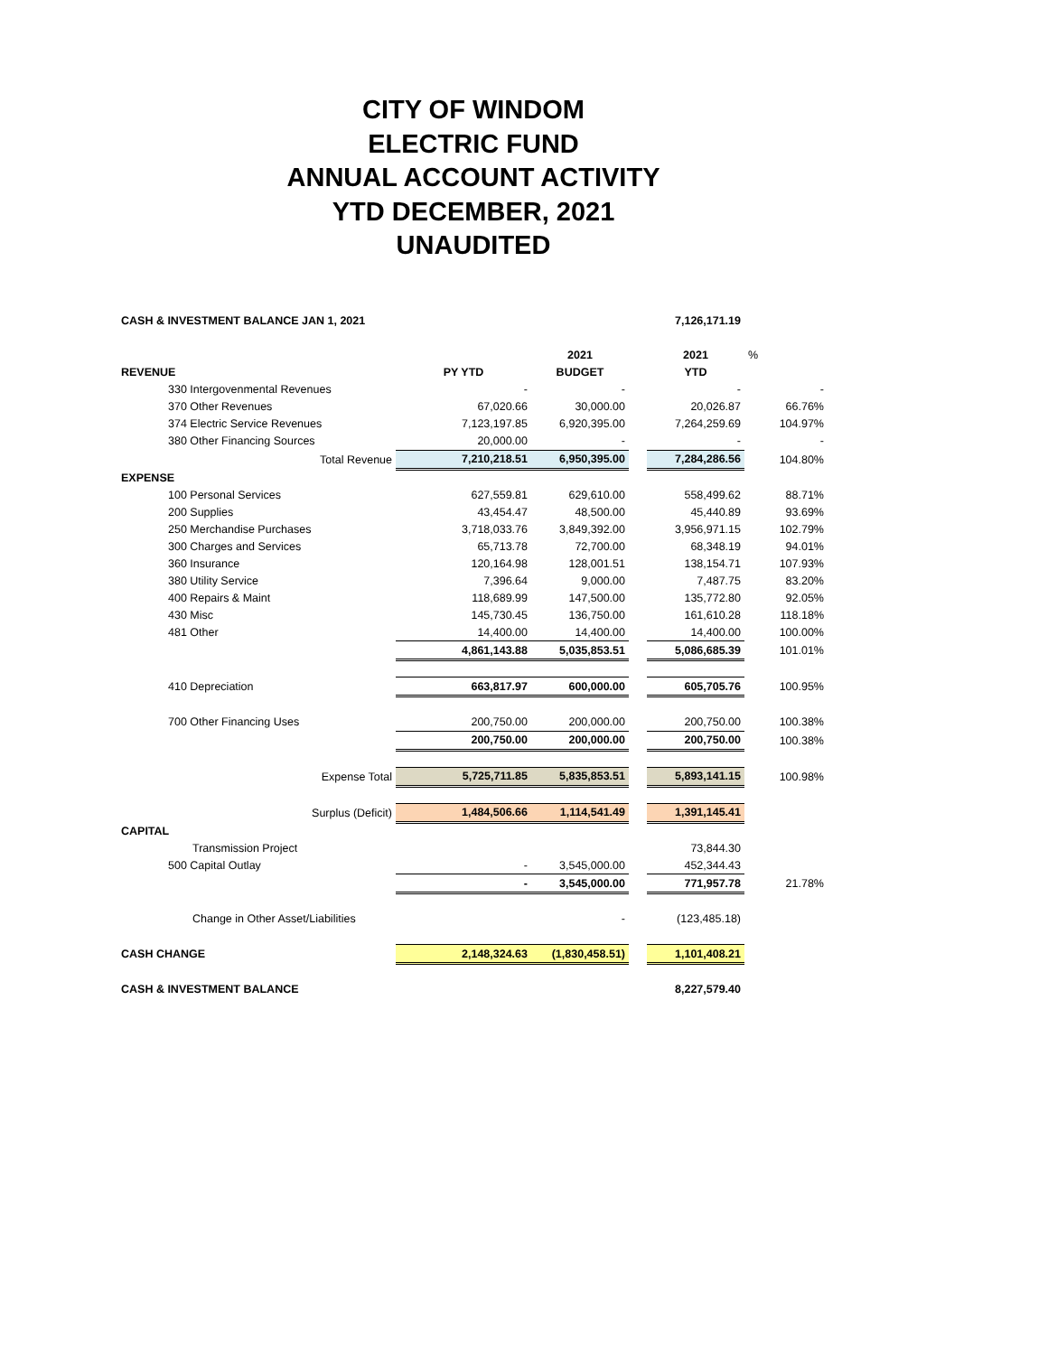CITY OF WINDOM
ELECTRIC FUND
ANNUAL ACCOUNT ACTIVITY
YTD DECEMBER, 2021
UNAUDITED
| CASH & INVESTMENT BALANCE JAN 1, 2021 | | | | 7,126,171.19 | |
| | | 2021 | | 2021 | % |
| REVENUE | PY YTD | BUDGET | | YTD | |
| 330 Intergovenmental Revenues | - | - | | - | - |
| 370 Other Revenues | 67,020.66 | 30,000.00 | | 20,026.87 | 66.76% |
| 374 Electric Service Revenues | 7,123,197.85 | 6,920,395.00 | | 7,264,259.69 | 104.97% |
| 380 Other Financing Sources | 20,000.00 | - | | - | - |
| Total Revenue | 7,210,218.51 | 6,950,395.00 | | 7,284,286.56 | 104.80% |
| EXPENSE | | | | | |
| 100 Personal Services | 627,559.81 | 629,610.00 | | 558,499.62 | 88.71% |
| 200 Supplies | 43,454.47 | 48,500.00 | | 45,440.89 | 93.69% |
| 250 Merchandise Purchases | 3,718,033.76 | 3,849,392.00 | | 3,956,971.15 | 102.79% |
| 300 Charges and Services | 65,713.78 | 72,700.00 | | 68,348.19 | 94.01% |
| 360 Insurance | 120,164.98 | 128,001.51 | | 138,154.71 | 107.93% |
| 380 Utility Service | 7,396.64 | 9,000.00 | | 7,487.75 | 83.20% |
| 400 Repairs & Maint | 118,689.99 | 147,500.00 | | 135,772.80 | 92.05% |
| 430 Misc | 145,730.45 | 136,750.00 | | 161,610.28 | 118.18% |
| 481 Other | 14,400.00 | 14,400.00 | | 14,400.00 | 100.00% |
| | 4,861,143.88 | 5,035,853.51 | | 5,086,685.39 | 101.01% |
| 410 Depreciation | 663,817.97 | 600,000.00 | | 605,705.76 | 100.95% |
| 700 Other Financing Uses | 200,750.00 | 200,000.00 | | 200,750.00 | 100.38% |
| | 200,750.00 | 200,000.00 | | 200,750.00 | 100.38% |
| Expense Total | 5,725,711.85 | 5,835,853.51 | | 5,893,141.15 | 100.98% |
| Surplus (Deficit) | 1,484,506.66 | 1,114,541.49 | | 1,391,145.41 | |
| CAPITAL | | | | | |
| Transmission Project | | | | 73,844.30 | |
| 500 Capital Outlay | - | 3,545,000.00 | | 452,344.43 | |
| | - | 3,545,000.00 | | 771,957.78 | 21.78% |
| Change in Other Asset/Liabilities | | - | | (123,485.18) | |
| CASH CHANGE | 2,148,324.63 | (1,830,458.51) | | 1,101,408.21 | |
| CASH & INVESTMENT BALANCE | | | | 8,227,579.40 | |